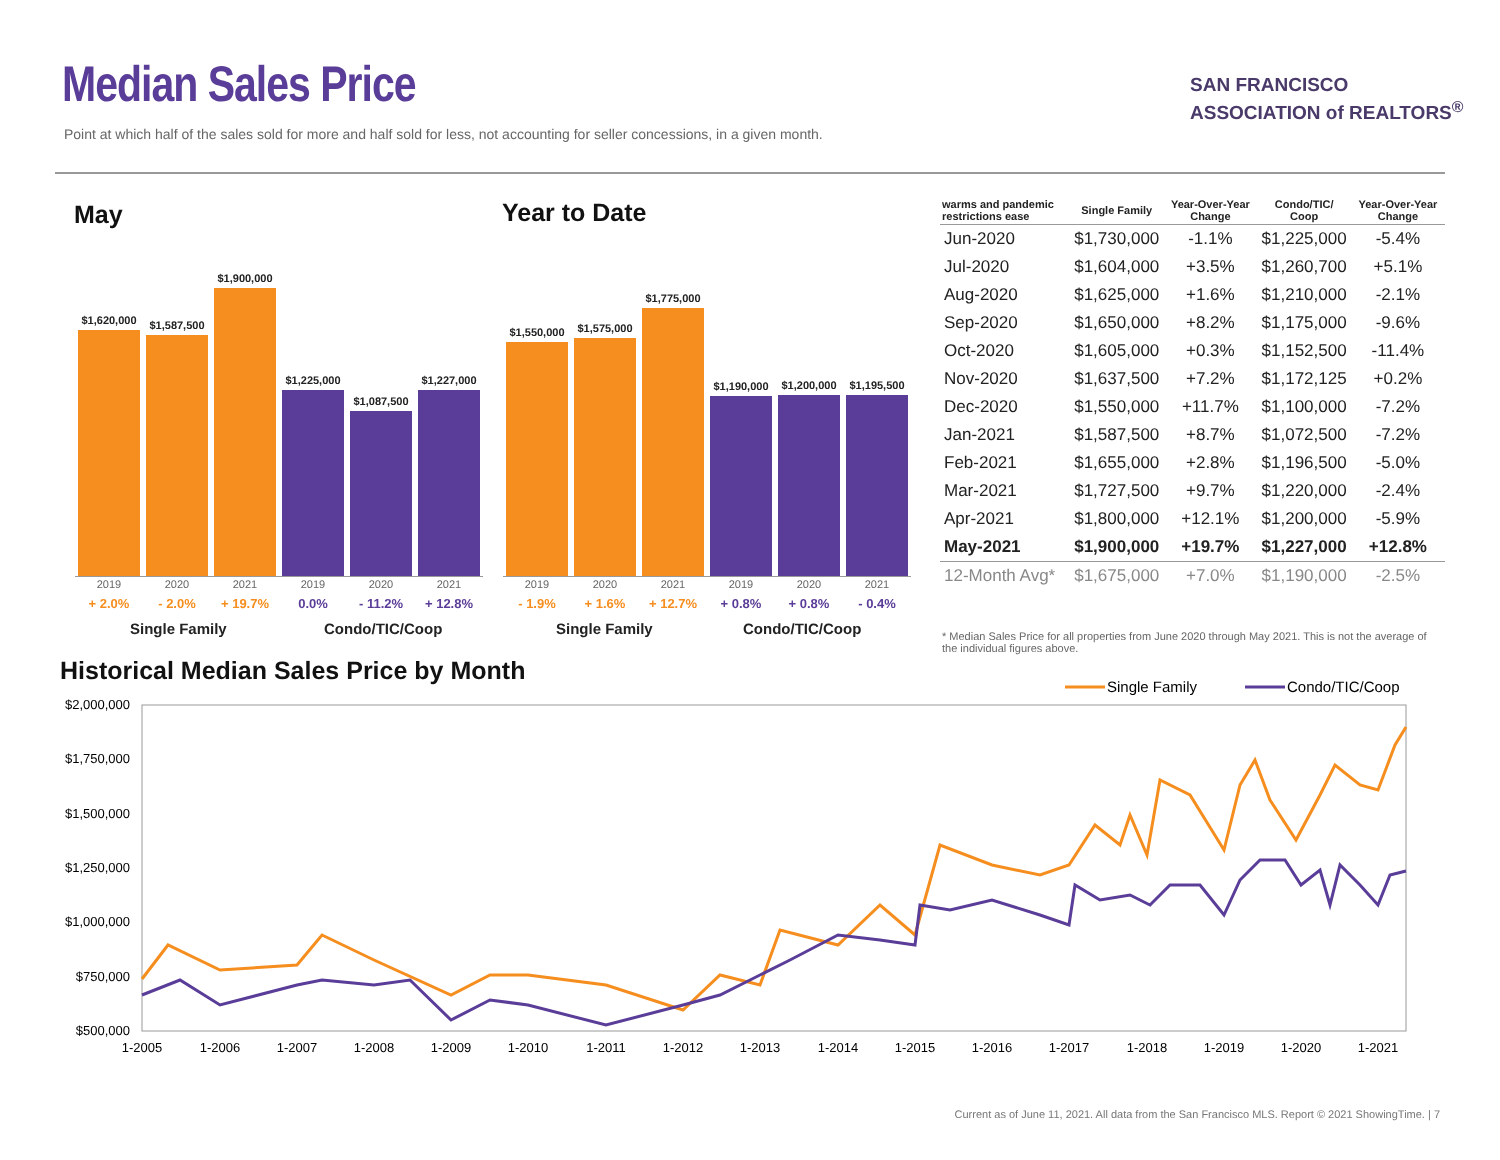Median Sales Price
Point at which half of the sales sold for more and half sold for less, not accounting for seller concessions, in a given month.
SAN FRANCISCO
ASSOCIATION of REALTORS<sup>®</sup>
May Year to Date
$1,620,000
$1,587,500
$1,900,000
$1,225,000
$1,087,500
$1,227,000
2019 2020 2021 2019 2020 2021
+ 2.0% - 2.0% + 19.7% 0.0% - 11.2% + 12.8%
Single Family Condo/TIC/Coop
$1,550,000
$1,575,000
$1,775,000
$1,190,000
$1,200,000
$1,195,500
2019 2020 2021 2019 2020 2021
- 1.9% + 1.6% + 12.7% + 0.8% + 0.8% - 0.4%
Single Family Condo/TIC/Coop
| warms and pandemic restrictions ease | Single Family | Year-Over-Year Change | Condo/TIC/ Coop | Year-Over-Year Change |
| --- | --- | --- | --- | --- |
| Jun-2020 | $1,730,000 | -1.1% | $1,225,000 | -5.4% |
| Jul-2020 | $1,604,000 | +3.5% | $1,260,700 | +5.1% |
| Aug-2020 | $1,625,000 | +1.6% | $1,210,000 | -2.1% |
| Sep-2020 | $1,650,000 | +8.2% | $1,175,000 | -9.6% |
| Oct-2020 | $1,605,000 | +0.3% | $1,152,500 | -11.4% |
| Nov-2020 | $1,637,500 | +7.2% | $1,172,125 | +0.2% |
| Dec-2020 | $1,550,000 | +11.7% | $1,100,000 | -7.2% |
| Jan-2021 | $1,587,500 | +8.7% | $1,072,500 | -7.2% |
| Feb-2021 | $1,655,000 | +2.8% | $1,196,500 | -5.0% |
| Mar-2021 | $1,727,500 | +9.7% | $1,220,000 | -2.4% |
| Apr-2021 | $1,800,000 | +12.1% | $1,200,000 | -5.9% |
| May-2021 | $1,900,000 | +19.7% | $1,227,000 | +12.8% |
| 12-Month Avg* | $1,675,000 | +7.0% | $1,190,000 | -2.5% |
* Median Sales Price for all properties from June 2020 through May 2021. This is not the average of the individual figures above.
Historical Median Sales Price by Month
Single Family
Condo/TIC/Coop
$2,000,000
$1,750,000
$1,500,000
$1,250,000
$1,000,000
$750,000
$500,000
1-2005
1-2006
1-2007
1-2008
1-2009
1-2010
1-2011
1-2012
1-2013
1-2014
1-2015
1-2016
1-2017
1-2018
1-2019
1-2020
1-2021
Current as of June 11, 2021. All data from the San Francisco MLS. Report © 2021 ShowingTime. | 7